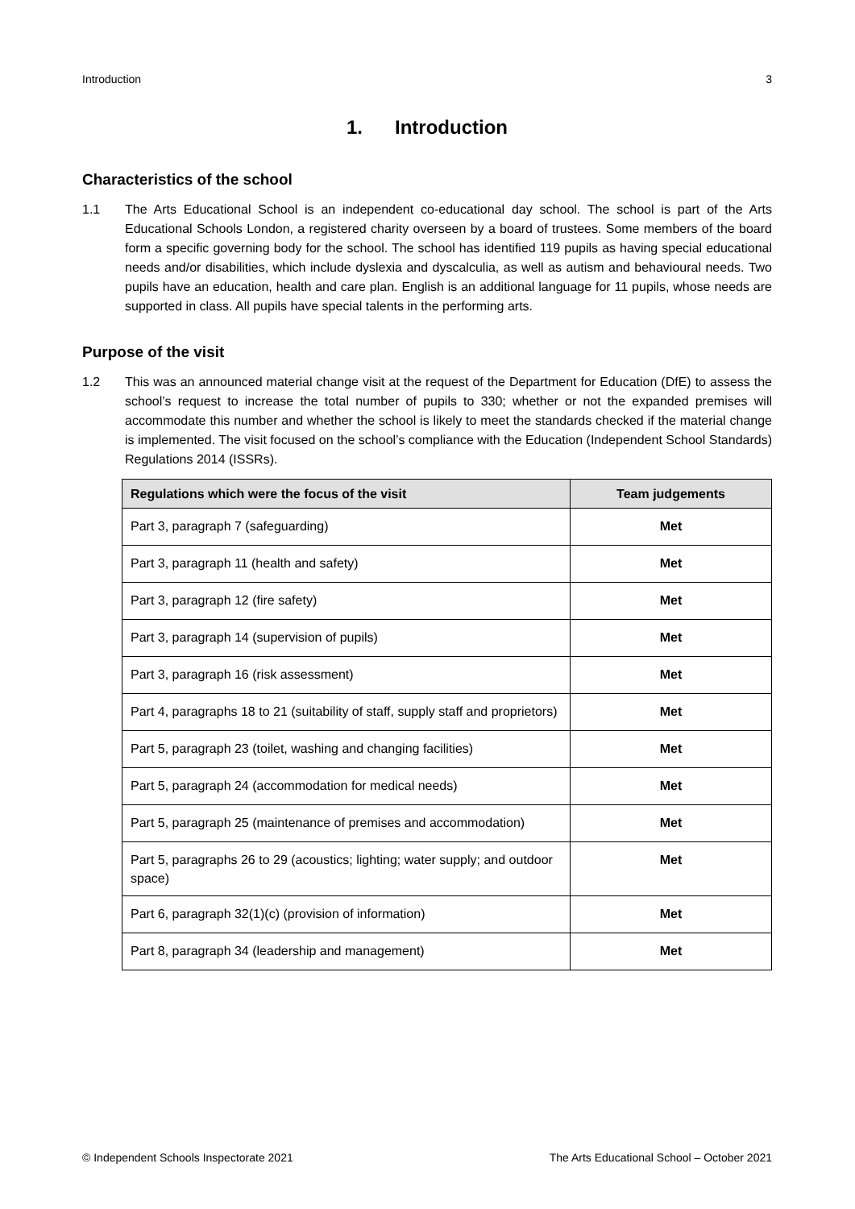Introduction 3
1. Introduction
Characteristics of the school
1.1 The Arts Educational School is an independent co-educational day school. The school is part of the Arts Educational Schools London, a registered charity overseen by a board of trustees. Some members of the board form a specific governing body for the school. The school has identified 119 pupils as having special educational needs and/or disabilities, which include dyslexia and dyscalculia, as well as autism and behavioural needs. Two pupils have an education, health and care plan. English is an additional language for 11 pupils, whose needs are supported in class. All pupils have special talents in the performing arts.
Purpose of the visit
1.2 This was an announced material change visit at the request of the Department for Education (DfE) to assess the school’s request to increase the total number of pupils to 330; whether or not the expanded premises will accommodate this number and whether the school is likely to meet the standards checked if the material change is implemented. The visit focused on the school’s compliance with the Education (Independent School Standards) Regulations 2014 (ISSRs).
| Regulations which were the focus of the visit | Team judgements |
| --- | --- |
| Part 3, paragraph 7 (safeguarding) | Met |
| Part 3, paragraph 11 (health and safety) | Met |
| Part 3, paragraph 12 (fire safety) | Met |
| Part 3, paragraph 14 (supervision of pupils) | Met |
| Part 3, paragraph 16 (risk assessment) | Met |
| Part 4, paragraphs 18 to 21 (suitability of staff, supply staff and proprietors) | Met |
| Part 5, paragraph 23 (toilet, washing and changing facilities) | Met |
| Part 5, paragraph 24 (accommodation for medical needs) | Met |
| Part 5, paragraph 25 (maintenance of premises and accommodation) | Met |
| Part 5, paragraphs 26 to 29 (acoustics; lighting; water supply; and outdoor space) | Met |
| Part 6, paragraph 32(1)(c) (provision of information) | Met |
| Part 8, paragraph 34 (leadership and management) | Met |
© Independent Schools Inspectorate 2021 The Arts Educational School – October 2021